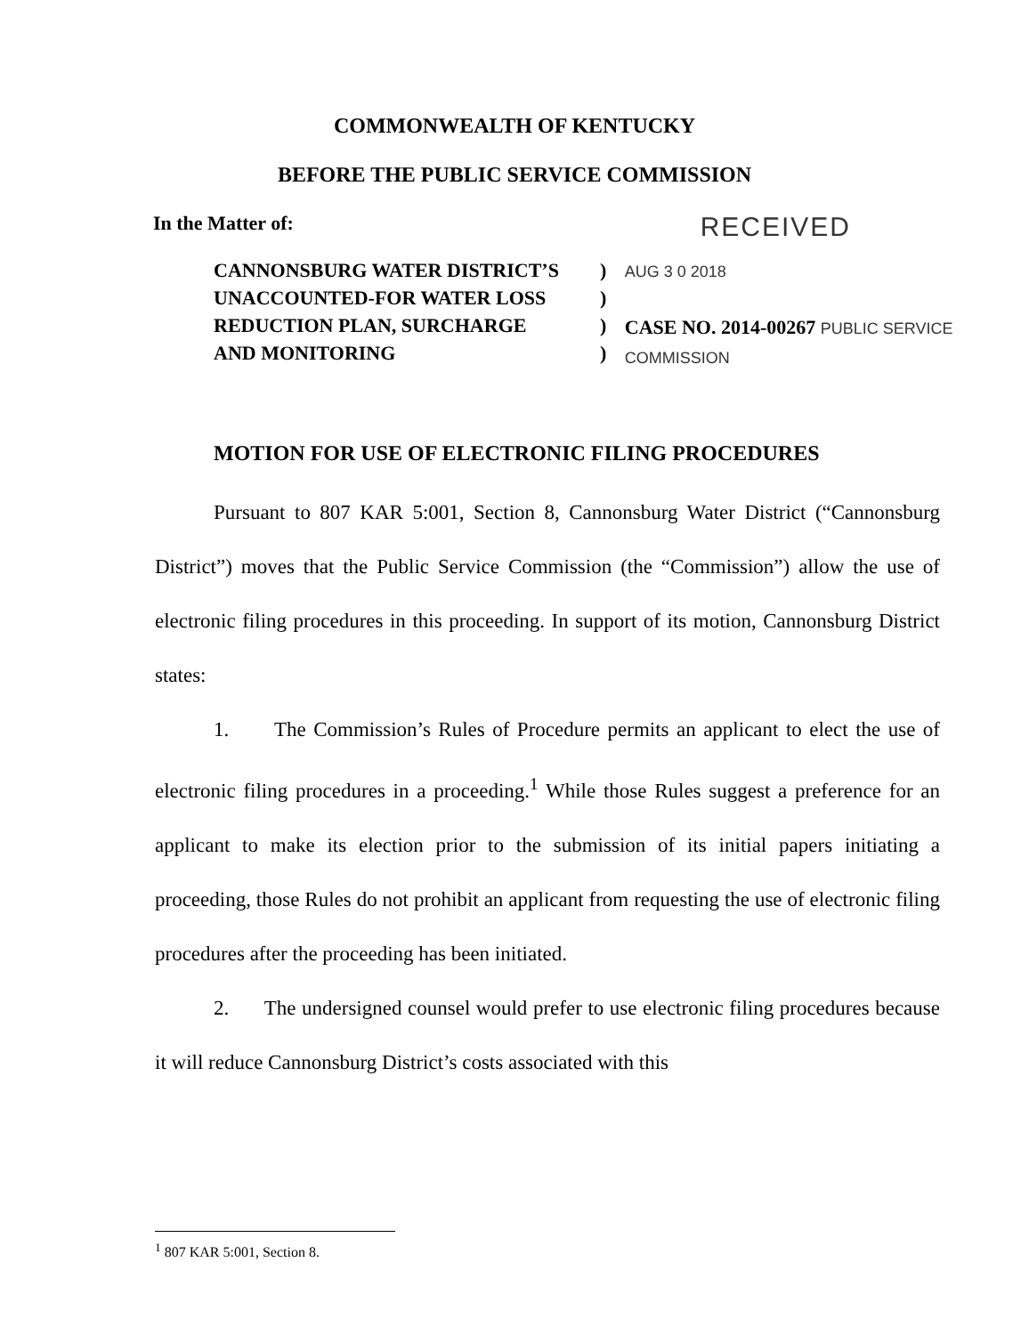COMMONWEALTH OF KENTUCKY
BEFORE THE PUBLIC SERVICE COMMISSION
In the Matter of: RECEIVED
CANNONSBURG WATER DISTRICT’S
UNACCOUNTED-FOR WATER LOSS
REDUCTION PLAN, SURCHARGE
AND MONITORING
)
)
)
)
AUG 3 0 2018
CASE NO. 2014-00267 PUBLIC SERVICE COMMISSION
MOTION FOR USE OF ELECTRONIC FILING PROCEDURES
Pursuant to 807 KAR 5:001, Section 8, Cannonsburg Water District (“Cannonsburg District”) moves that the Public Service Commission (the “Commission”) allow the use of electronic filing procedures in this proceeding. In support of its motion, Cannonsburg District states:
1. The Commission’s Rules of Procedure permits an applicant to elect the use of electronic filing procedures in a proceeding.<sup>1</sup> While those Rules suggest a preference for an applicant to make its election prior to the submission of its initial papers initiating a proceeding, those Rules do not prohibit an applicant from requesting the use of electronic filing procedures after the proceeding has been initiated.
2. The undersigned counsel would prefer to use electronic filing procedures because it will reduce Cannonsburg District’s costs associated with this
<sup>1</sup> 807 KAR 5:001, Section 8.